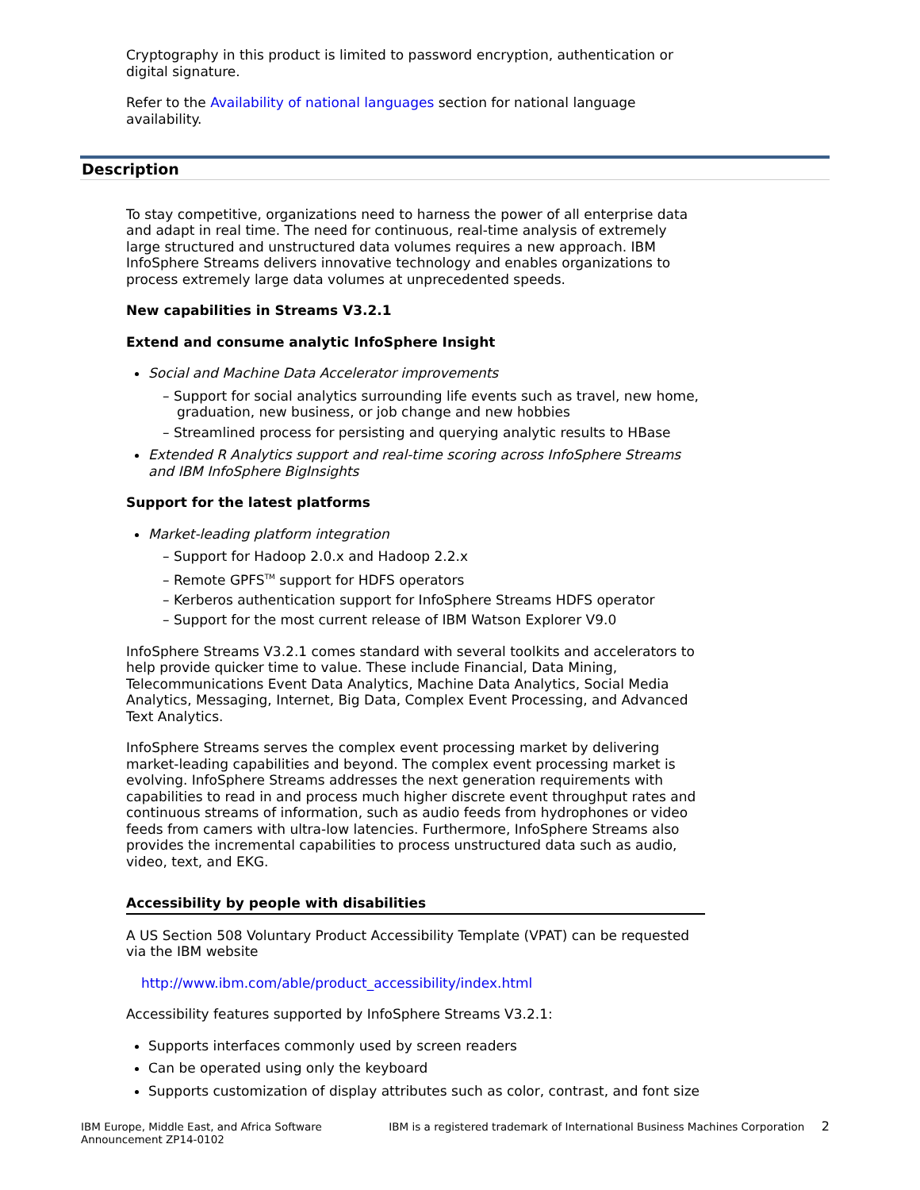Cryptography in this product is limited to password encryption, authentication or digital signature.
Refer to the Availability of national languages section for national language availability.
Description
To stay competitive, organizations need to harness the power of all enterprise data and adapt in real time. The need for continuous, real-time analysis of extremely large structured and unstructured data volumes requires a new approach. IBM InfoSphere Streams delivers innovative technology and enables organizations to process extremely large data volumes at unprecedented speeds.
New capabilities in Streams V3.2.1
Extend and consume analytic InfoSphere Insight
Social and Machine Data Accelerator improvements
– Support for social analytics surrounding life events such as travel, new home, graduation, new business, or job change and new hobbies
– Streamlined process for persisting and querying analytic results to HBase
Extended R Analytics support and real-time scoring across InfoSphere Streams and IBM InfoSphere BigInsights
Support for the latest platforms
Market-leading platform integration
– Support for Hadoop 2.0.x and Hadoop 2.2.x
– Remote GPFS<sup>TM</sup> support for HDFS operators
– Kerberos authentication support for InfoSphere Streams HDFS operator
– Support for the most current release of IBM Watson Explorer V9.0
InfoSphere Streams V3.2.1 comes standard with several toolkits and accelerators to help provide quicker time to value. These include Financial, Data Mining, Telecommunications Event Data Analytics, Machine Data Analytics, Social Media Analytics, Messaging, Internet, Big Data, Complex Event Processing, and Advanced Text Analytics.
InfoSphere Streams serves the complex event processing market by delivering market-leading capabilities and beyond. The complex event processing market is evolving. InfoSphere Streams addresses the next generation requirements with capabilities to read in and process much higher discrete event throughput rates and continuous streams of information, such as audio feeds from hydrophones or video feeds from camers with ultra-low latencies. Furthermore, InfoSphere Streams also provides the incremental capabilities to process unstructured data such as audio, video, text, and EKG.
Accessibility by people with disabilities
A US Section 508 Voluntary Product Accessibility Template (VPAT) can be requested via the IBM website
http://www.ibm.com/able/product_accessibility/index.html
Accessibility features supported by InfoSphere Streams V3.2.1:
Supports interfaces commonly used by screen readers
Can be operated using only the keyboard
Supports customization of display attributes such as color, contrast, and font size
IBM Europe, Middle East, and Africa Software
Announcement ZP14-0102
IBM is a registered trademark of International Business Machines Corporation 2